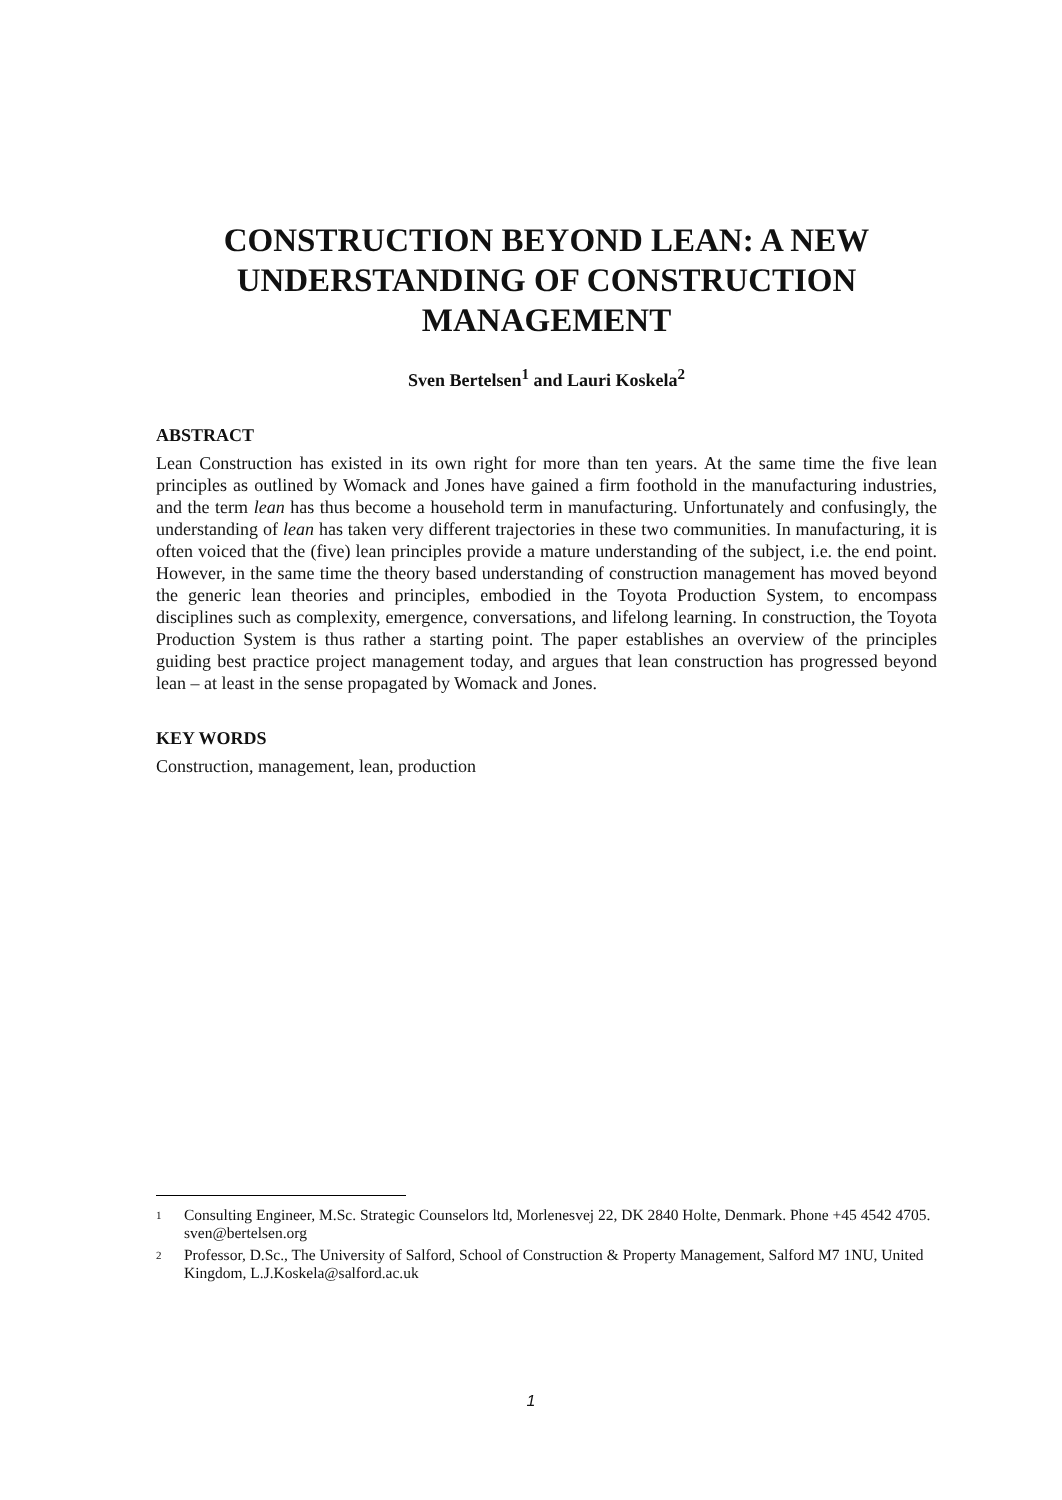CONSTRUCTION BEYOND LEAN: A NEW UNDERSTANDING OF CONSTRUCTION MANAGEMENT
Sven Bertelsen<sup>1</sup> and Lauri Koskela<sup>2</sup>
ABSTRACT
Lean Construction has existed in its own right for more than ten years. At the same time the five lean principles as outlined by Womack and Jones have gained a firm foothold in the manufacturing industries, and the term lean has thus become a household term in manufacturing. Unfortunately and confusingly, the understanding of lean has taken very different trajectories in these two communities. In manufacturing, it is often voiced that the (five) lean principles provide a mature understanding of the subject, i.e. the end point. However, in the same time the theory based understanding of construction management has moved beyond the generic lean theories and principles, embodied in the Toyota Production System, to encompass disciplines such as complexity, emergence, conversations, and lifelong learning. In construction, the Toyota Production System is thus rather a starting point. The paper establishes an overview of the principles guiding best practice project management today, and argues that lean construction has progressed beyond lean – at least in the sense propagated by Womack and Jones.
KEY WORDS
Construction, management, lean, production
1 Consulting Engineer, M.Sc. Strategic Counselors ltd, Morlenesvej 22, DK 2840 Holte, Denmark. Phone +45 4542 4705. sven@bertelsen.org
2 Professor, D.Sc., The University of Salford, School of Construction & Property Management, Salford M7 1NU, United Kingdom, L.J.Koskela@salford.ac.uk
1